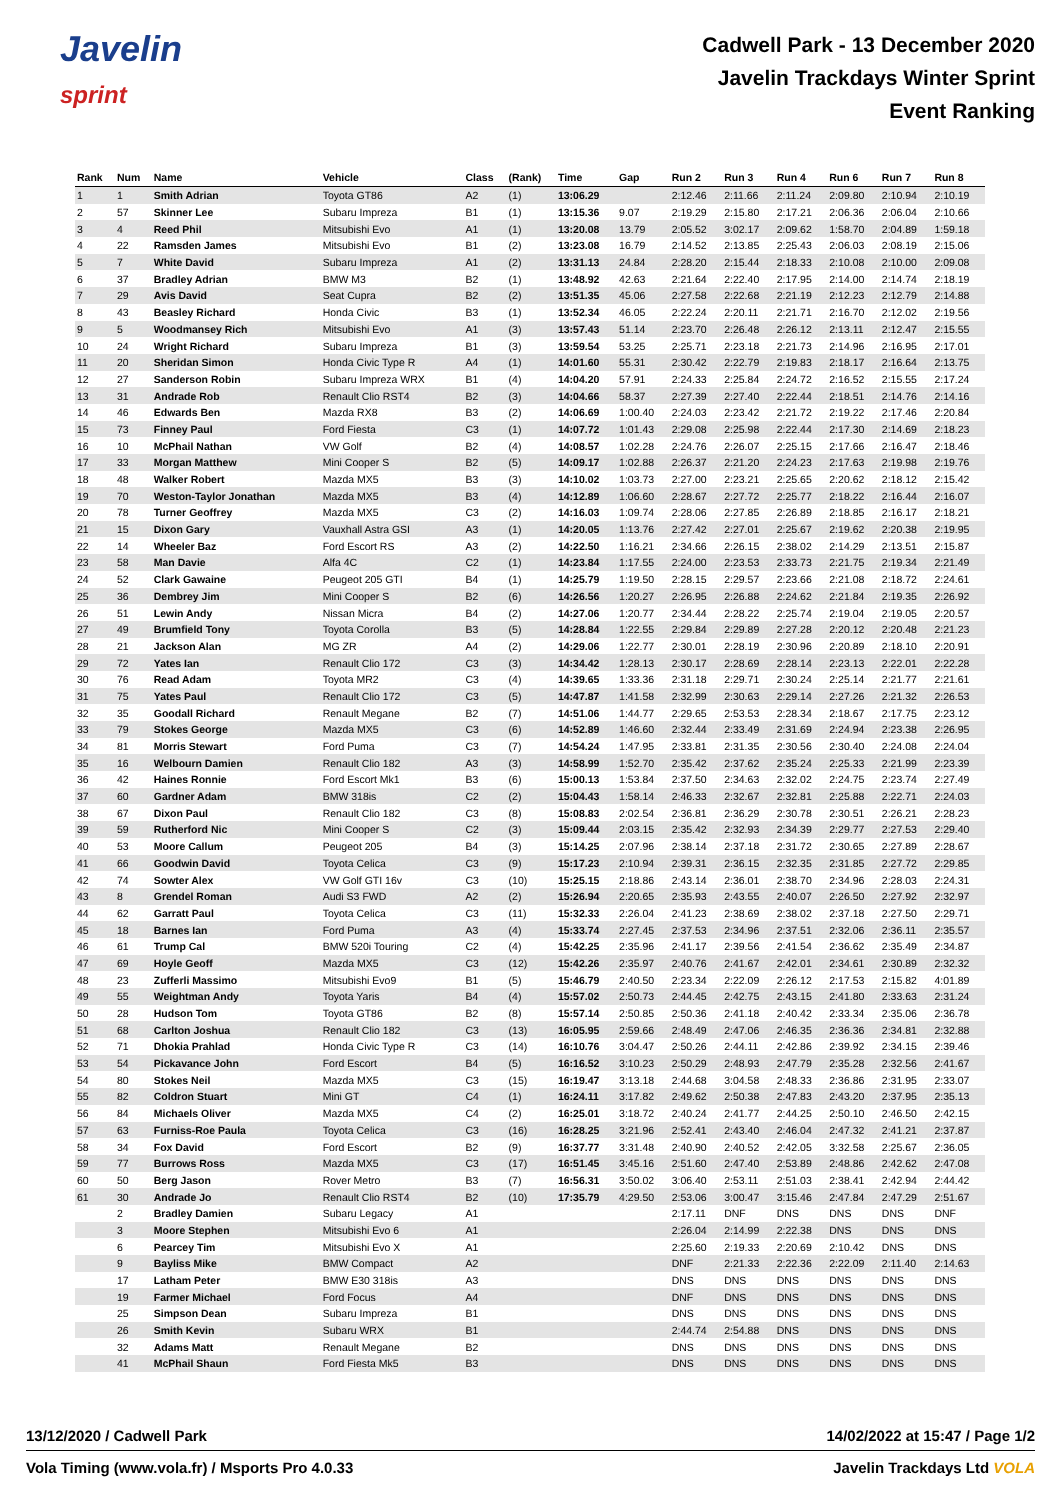Javelin
sprint
Cadwell Park - 13 December 2020
Javelin Trackdays Winter Sprint
Event Ranking
| Rank | Num | Name | Vehicle | Class | (Rank) | Time | Gap | Run 2 | Run 3 | Run 4 | Run 6 | Run 7 | Run 8 |
| --- | --- | --- | --- | --- | --- | --- | --- | --- | --- | --- | --- | --- | --- |
| 1 | 1 | Smith Adrian | Toyota GT86 | A2 | (1) | 13:06.29 | | 2:12.46 | 2:11.66 | 2:11.24 | 2:09.80 | 2:10.94 | 2:10.19 |
| 2 | 57 | Skinner Lee | Subaru Impreza | B1 | (1) | 13:15.36 | 9.07 | 2:19.29 | 2:15.80 | 2:17.21 | 2:06.36 | 2:06.04 | 2:10.66 |
| 3 | 4 | Reed Phil | Mitsubishi Evo | A1 | (1) | 13:20.08 | 13.79 | 2:05.52 | 3:02.17 | 2:09.62 | 1:58.70 | 2:04.89 | 1:59.18 |
| 4 | 22 | Ramsden James | Mitsubishi Evo | B1 | (2) | 13:23.08 | 16.79 | 2:14.52 | 2:13.85 | 2:25.43 | 2:06.03 | 2:08.19 | 2:15.06 |
| 5 | 7 | White David | Subaru Impreza | A1 | (2) | 13:31.13 | 24.84 | 2:28.20 | 2:15.44 | 2:18.33 | 2:10.08 | 2:10.00 | 2:09.08 |
| 6 | 37 | Bradley Adrian | BMW M3 | B2 | (1) | 13:48.92 | 42.63 | 2:21.64 | 2:22.40 | 2:17.95 | 2:14.00 | 2:14.74 | 2:18.19 |
| 7 | 29 | Avis David | Seat Cupra | B2 | (2) | 13:51.35 | 45.06 | 2:27.58 | 2:22.68 | 2:21.19 | 2:12.23 | 2:12.79 | 2:14.88 |
| 8 | 43 | Beasley Richard | Honda Civic | B3 | (1) | 13:52.34 | 46.05 | 2:22.24 | 2:20.11 | 2:21.71 | 2:16.70 | 2:12.02 | 2:19.56 |
| 9 | 5 | Woodmansey Rich | Mitsubishi Evo | A1 | (3) | 13:57.43 | 51.14 | 2:23.70 | 2:26.48 | 2:26.12 | 2:13.11 | 2:12.47 | 2:15.55 |
| 10 | 24 | Wright Richard | Subaru Impreza | B1 | (3) | 13:59.54 | 53.25 | 2:25.71 | 2:23.18 | 2:21.73 | 2:14.96 | 2:16.95 | 2:17.01 |
| 11 | 20 | Sheridan Simon | Honda Civic Type R | A4 | (1) | 14:01.60 | 55.31 | 2:30.42 | 2:22.79 | 2:19.83 | 2:18.17 | 2:16.64 | 2:13.75 |
| 12 | 27 | Sanderson Robin | Subaru Impreza WRX | B1 | (4) | 14:04.20 | 57.91 | 2:24.33 | 2:25.84 | 2:24.72 | 2:16.52 | 2:15.55 | 2:17.24 |
| 13 | 31 | Andrade Rob | Renault Clio RST4 | B2 | (3) | 14:04.66 | 58.37 | 2:27.39 | 2:27.40 | 2:22.44 | 2:18.51 | 2:14.76 | 2:14.16 |
| 14 | 46 | Edwards Ben | Mazda RX8 | B3 | (2) | 14:06.69 | 1:00.40 | 2:24.03 | 2:23.42 | 2:21.72 | 2:19.22 | 2:17.46 | 2:20.84 |
| 15 | 73 | Finney Paul | Ford Fiesta | C3 | (1) | 14:07.72 | 1:01.43 | 2:29.08 | 2:25.98 | 2:22.44 | 2:17.30 | 2:14.69 | 2:18.23 |
| 16 | 10 | McPhail Nathan | VW Golf | B2 | (4) | 14:08.57 | 1:02.28 | 2:24.76 | 2:26.07 | 2:25.15 | 2:17.66 | 2:16.47 | 2:18.46 |
| 17 | 33 | Morgan Matthew | Mini Cooper S | B2 | (5) | 14:09.17 | 1:02.88 | 2:26.37 | 2:21.20 | 2:24.23 | 2:17.63 | 2:19.98 | 2:19.76 |
| 18 | 48 | Walker Robert | Mazda MX5 | B3 | (3) | 14:10.02 | 1:03.73 | 2:27.00 | 2:23.21 | 2:25.65 | 2:20.62 | 2:18.12 | 2:15.42 |
| 19 | 70 | Weston-Taylor Jonathan | Mazda MX5 | B3 | (4) | 14:12.89 | 1:06.60 | 2:28.67 | 2:27.72 | 2:25.77 | 2:18.22 | 2:16.44 | 2:16.07 |
| 20 | 78 | Turner Geoffrey | Mazda MX5 | C3 | (2) | 14:16.03 | 1:09.74 | 2:28.06 | 2:27.85 | 2:26.89 | 2:18.85 | 2:16.17 | 2:18.21 |
| 21 | 15 | Dixon Gary | Vauxhall Astra GSI | A3 | (1) | 14:20.05 | 1:13.76 | 2:27.42 | 2:27.01 | 2:25.67 | 2:19.62 | 2:20.38 | 2:19.95 |
| 22 | 14 | Wheeler Baz | Ford Escort RS | A3 | (2) | 14:22.50 | 1:16.21 | 2:34.66 | 2:26.15 | 2:38.02 | 2:14.29 | 2:13.51 | 2:15.87 |
| 23 | 58 | Man Davie | Alfa 4C | C2 | (1) | 14:23.84 | 1:17.55 | 2:24.00 | 2:23.53 | 2:33.73 | 2:21.75 | 2:19.34 | 2:21.49 |
| 24 | 52 | Clark Gawaine | Peugeot 205 GTI | B4 | (1) | 14:25.79 | 1:19.50 | 2:28.15 | 2:29.57 | 2:23.66 | 2:21.08 | 2:18.72 | 2:24.61 |
| 25 | 36 | Dembrey Jim | Mini Cooper S | B2 | (6) | 14:26.56 | 1:20.27 | 2:26.95 | 2:26.88 | 2:24.62 | 2:21.84 | 2:19.35 | 2:26.92 |
| 26 | 51 | Lewin Andy | Nissan Micra | B4 | (2) | 14:27.06 | 1:20.77 | 2:34.44 | 2:28.22 | 2:25.74 | 2:19.04 | 2:19.05 | 2:20.57 |
| 27 | 49 | Brumfield Tony | Toyota Corolla | B3 | (5) | 14:28.84 | 1:22.55 | 2:29.84 | 2:29.89 | 2:27.28 | 2:20.12 | 2:20.48 | 2:21.23 |
| 28 | 21 | Jackson Alan | MG ZR | A4 | (2) | 14:29.06 | 1:22.77 | 2:30.01 | 2:28.19 | 2:30.96 | 2:20.89 | 2:18.10 | 2:20.91 |
| 29 | 72 | Yates Ian | Renault Clio 172 | C3 | (3) | 14:34.42 | 1:28.13 | 2:30.17 | 2:28.69 | 2:28.14 | 2:23.13 | 2:22.01 | 2:22.28 |
| 30 | 76 | Read Adam | Toyota MR2 | C3 | (4) | 14:39.65 | 1:33.36 | 2:31.18 | 2:29.71 | 2:30.24 | 2:25.14 | 2:21.77 | 2:21.61 |
| 31 | 75 | Yates Paul | Renault Clio 172 | C3 | (5) | 14:47.87 | 1:41.58 | 2:32.99 | 2:30.63 | 2:29.14 | 2:27.26 | 2:21.32 | 2:26.53 |
| 32 | 35 | Goodall Richard | Renault Megane | B2 | (7) | 14:51.06 | 1:44.77 | 2:29.65 | 2:53.53 | 2:28.34 | 2:18.67 | 2:17.75 | 2:23.12 |
| 33 | 79 | Stokes George | Mazda MX5 | C3 | (6) | 14:52.89 | 1:46.60 | 2:32.44 | 2:33.49 | 2:31.69 | 2:24.94 | 2:23.38 | 2:26.95 |
| 34 | 81 | Morris Stewart | Ford Puma | C3 | (7) | 14:54.24 | 1:47.95 | 2:33.81 | 2:31.35 | 2:30.56 | 2:30.40 | 2:24.08 | 2:24.04 |
| 35 | 16 | Welbourn Damien | Renault Clio 182 | A3 | (3) | 14:58.99 | 1:52.70 | 2:35.42 | 2:37.62 | 2:35.24 | 2:25.33 | 2:21.99 | 2:23.39 |
| 36 | 42 | Haines Ronnie | Ford Escort Mk1 | B3 | (6) | 15:00.13 | 1:53.84 | 2:37.50 | 2:34.63 | 2:32.02 | 2:24.75 | 2:23.74 | 2:27.49 |
| 37 | 60 | Gardner Adam | BMW 318is | C2 | (2) | 15:04.43 | 1:58.14 | 2:46.33 | 2:32.67 | 2:32.81 | 2:25.88 | 2:22.71 | 2:24.03 |
| 38 | 67 | Dixon Paul | Renault Clio 182 | C3 | (8) | 15:08.83 | 2:02.54 | 2:36.81 | 2:36.29 | 2:30.78 | 2:30.51 | 2:26.21 | 2:28.23 |
| 39 | 59 | Rutherford Nic | Mini Cooper S | C2 | (3) | 15:09.44 | 2:03.15 | 2:35.42 | 2:32.93 | 2:34.39 | 2:29.77 | 2:27.53 | 2:29.40 |
| 40 | 53 | Moore Callum | Peugeot 205 | B4 | (3) | 15:14.25 | 2:07.96 | 2:38.14 | 2:37.18 | 2:31.72 | 2:30.65 | 2:27.89 | 2:28.67 |
| 41 | 66 | Goodwin David | Toyota Celica | C3 | (9) | 15:17.23 | 2:10.94 | 2:39.31 | 2:36.15 | 2:32.35 | 2:31.85 | 2:27.72 | 2:29.85 |
| 42 | 74 | Sowter Alex | VW Golf GTI 16v | C3 | (10) | 15:25.15 | 2:18.86 | 2:43.14 | 2:36.01 | 2:38.70 | 2:34.96 | 2:28.03 | 2:24.31 |
| 43 | 8 | Grendel Roman | Audi S3 FWD | A2 | (2) | 15:26.94 | 2:20.65 | 2:35.93 | 2:43.55 | 2:40.07 | 2:26.50 | 2:27.92 | 2:32.97 |
| 44 | 62 | Garratt Paul | Toyota Celica | C3 | (11) | 15:32.33 | 2:26.04 | 2:41.23 | 2:38.69 | 2:38.02 | 2:37.18 | 2:27.50 | 2:29.71 |
| 45 | 18 | Barnes Ian | Ford Puma | A3 | (4) | 15:33.74 | 2:27.45 | 2:37.53 | 2:34.96 | 2:37.51 | 2:32.06 | 2:36.11 | 2:35.57 |
| 46 | 61 | Trump Cal | BMW 520i Touring | C2 | (4) | 15:42.25 | 2:35.96 | 2:41.17 | 2:39.56 | 2:41.54 | 2:36.62 | 2:35.49 | 2:34.87 |
| 47 | 69 | Hoyle Geoff | Mazda MX5 | C3 | (12) | 15:42.26 | 2:35.97 | 2:40.76 | 2:41.67 | 2:42.01 | 2:34.61 | 2:30.89 | 2:32.32 |
| 48 | 23 | Zufferli Massimo | Mitsubishi Evo9 | B1 | (5) | 15:46.79 | 2:40.50 | 2:23.34 | 2:22.09 | 2:26.12 | 2:17.53 | 2:15.82 | 4:01.89 |
| 49 | 55 | Weightman Andy | Toyota Yaris | B4 | (4) | 15:57.02 | 2:50.73 | 2:44.45 | 2:42.75 | 2:43.15 | 2:41.80 | 2:33.63 | 2:31.24 |
| 50 | 28 | Hudson Tom | Toyota GT86 | B2 | (8) | 15:57.14 | 2:50.85 | 2:50.36 | 2:41.18 | 2:40.42 | 2:33.34 | 2:35.06 | 2:36.78 |
| 51 | 68 | Carlton Joshua | Renault Clio 182 | C3 | (13) | 16:05.95 | 2:59.66 | 2:48.49 | 2:47.06 | 2:46.35 | 2:36.36 | 2:34.81 | 2:32.88 |
| 52 | 71 | Dhokia Prahlad | Honda Civic Type R | C3 | (14) | 16:10.76 | 3:04.47 | 2:50.26 | 2:44.11 | 2:42.86 | 2:39.92 | 2:34.15 | 2:39.46 |
| 53 | 54 | Pickavance John | Ford Escort | B4 | (5) | 16:16.52 | 3:10.23 | 2:50.29 | 2:48.93 | 2:47.79 | 2:35.28 | 2:32.56 | 2:41.67 |
| 54 | 80 | Stokes Neil | Mazda MX5 | C3 | (15) | 16:19.47 | 3:13.18 | 2:44.68 | 3:04.58 | 2:48.33 | 2:36.86 | 2:31.95 | 2:33.07 |
| 55 | 82 | Coldron Stuart | Mini GT | C4 | (1) | 16:24.11 | 3:17.82 | 2:49.62 | 2:50.38 | 2:47.83 | 2:43.20 | 2:37.95 | 2:35.13 |
| 56 | 84 | Michaels Oliver | Mazda MX5 | C4 | (2) | 16:25.01 | 3:18.72 | 2:40.24 | 2:41.77 | 2:44.25 | 2:50.10 | 2:46.50 | 2:42.15 |
| 57 | 63 | Furniss-Roe Paula | Toyota Celica | C3 | (16) | 16:28.25 | 3:21.96 | 2:52.41 | 2:43.40 | 2:46.04 | 2:47.32 | 2:41.21 | 2:37.87 |
| 58 | 34 | Fox David | Ford Escort | B2 | (9) | 16:37.77 | 3:31.48 | 2:40.90 | 2:40.52 | 2:42.05 | 3:32.58 | 2:25.67 | 2:36.05 |
| 59 | 77 | Burrows Ross | Mazda MX5 | C3 | (17) | 16:51.45 | 3:45.16 | 2:51.60 | 2:47.40 | 2:53.89 | 2:48.86 | 2:42.62 | 2:47.08 |
| 60 | 50 | Berg Jason | Rover Metro | B3 | (7) | 16:56.31 | 3:50.02 | 3:06.40 | 2:53.11 | 2:51.03 | 2:38.41 | 2:42.94 | 2:44.42 |
| 61 | 30 | Andrade Jo | Renault Clio RST4 | B2 | (10) | 17:35.79 | 4:29.50 | 2:53.06 | 3:00.47 | 3:15.46 | 2:47.84 | 2:47.29 | 2:51.67 |
| | 2 | Bradley Damien | Subaru Legacy | A1 | | | | 2:17.11 | DNF | DNS | DNS | DNS | DNF |
| | 3 | Moore Stephen | Mitsubishi Evo 6 | A1 | | | | 2:26.04 | 2:14.99 | 2:22.38 | DNS | DNS | DNS |
| | 6 | Pearcey Tim | Mitsubishi Evo X | A1 | | | | 2:25.60 | 2:19.33 | 2:20.69 | 2:10.42 | DNS | DNS |
| | 9 | Bayliss Mike | BMW Compact | A2 | | | | DNF | 2:21.33 | 2:22.36 | 2:22.09 | 2:11.40 | 2:14.63 |
| | 17 | Latham Peter | BMW E30 318is | A3 | | | | DNS | DNS | DNS | DNS | DNS | DNS |
| | 19 | Farmer Michael | Ford Focus | A4 | | | | DNF | DNS | DNS | DNS | DNS | DNS |
| | 25 | Simpson Dean | Subaru Impreza | B1 | | | | DNS | DNS | DNS | DNS | DNS | DNS |
| | 26 | Smith Kevin | Subaru WRX | B1 | | | | 2:44.74 | 2:54.88 | DNS | DNS | DNS | DNS |
| | 32 | Adams Matt | Renault Megane | B2 | | | | DNS | DNS | DNS | DNS | DNS | DNS |
| | 41 | McPhail Shaun | Ford Fiesta Mk5 | B3 | | | | DNS | DNS | DNS | DNS | DNS | DNS |
13/12/2020 / Cadwell Park 14/02/2022 at 15:47 / Page 1/2
Vola Timing (www.vola.fr) / Msports Pro 4.0.33 Javelin Trackdays Ltd VOLA